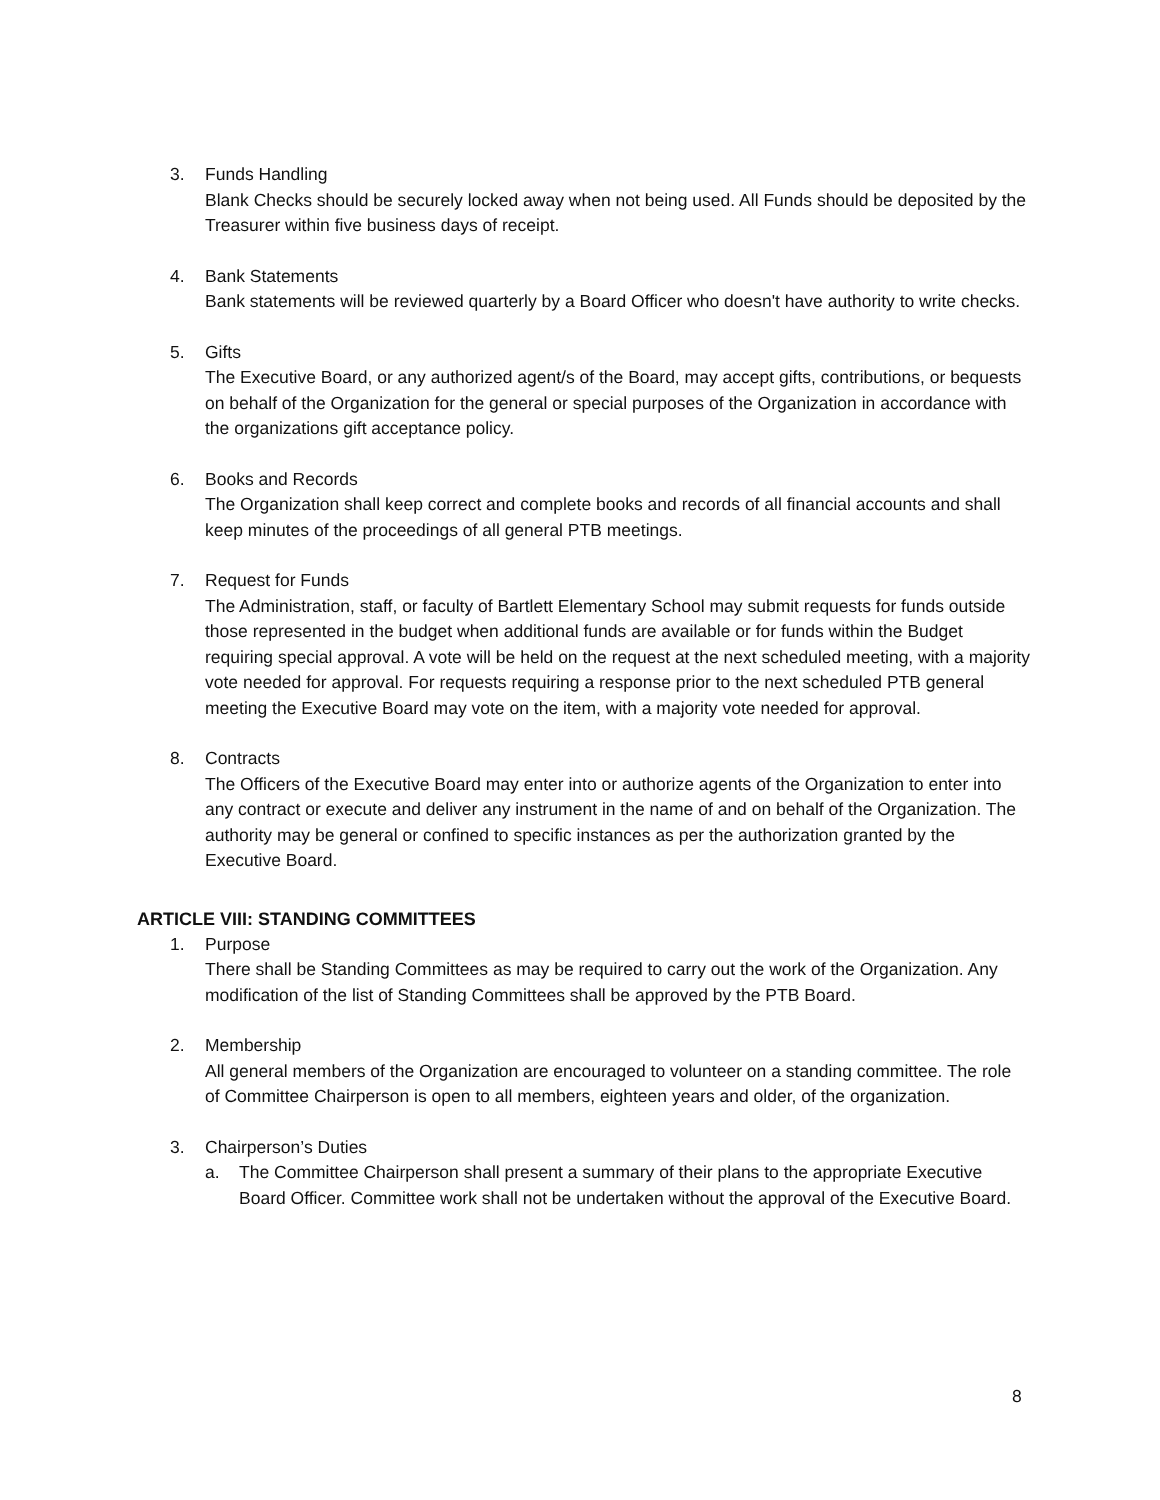3. Funds Handling
Blank Checks should be securely locked away when not being used. All Funds should be deposited by the Treasurer within five business days of receipt.
4. Bank Statements
Bank statements will be reviewed quarterly by a Board Officer who doesn't have authority to write checks.
5. Gifts
The Executive Board, or any authorized agent/s of the Board, may accept gifts, contributions, or bequests on behalf of the Organization for the general or special purposes of the Organization in accordance with the organizations gift acceptance policy.
6. Books and Records
The Organization shall keep correct and complete books and records of all financial accounts and shall keep minutes of the proceedings of all general PTB meetings.
7. Request for Funds
The Administration, staff, or faculty of Bartlett Elementary School may submit requests for funds outside those represented in the budget when additional funds are available or for funds within the Budget requiring special approval. A vote will be held on the request at the next scheduled meeting, with a majority vote needed for approval. For requests requiring a response prior to the next scheduled PTB general meeting the Executive Board may vote on the item, with a majority vote needed for approval.
8. Contracts
The Officers of the Executive Board may enter into or authorize agents of the Organization to enter into any contract or execute and deliver any instrument in the name of and on behalf of the Organization. The authority may be general or confined to specific instances as per the authorization granted by the Executive Board.
ARTICLE VIII: STANDING COMMITTEES
1. Purpose
There shall be Standing Committees as may be required to carry out the work of the Organization. Any modification of the list of Standing Committees shall be approved by the PTB Board.
2. Membership
All general members of the Organization are encouraged to volunteer on a standing committee. The role of Committee Chairperson is open to all members, eighteen years and older, of the organization.
3. Chairperson’s Duties
a. The Committee Chairperson shall present a summary of their plans to the appropriate Executive Board Officer. Committee work shall not be undertaken without the approval of the Executive Board.
8